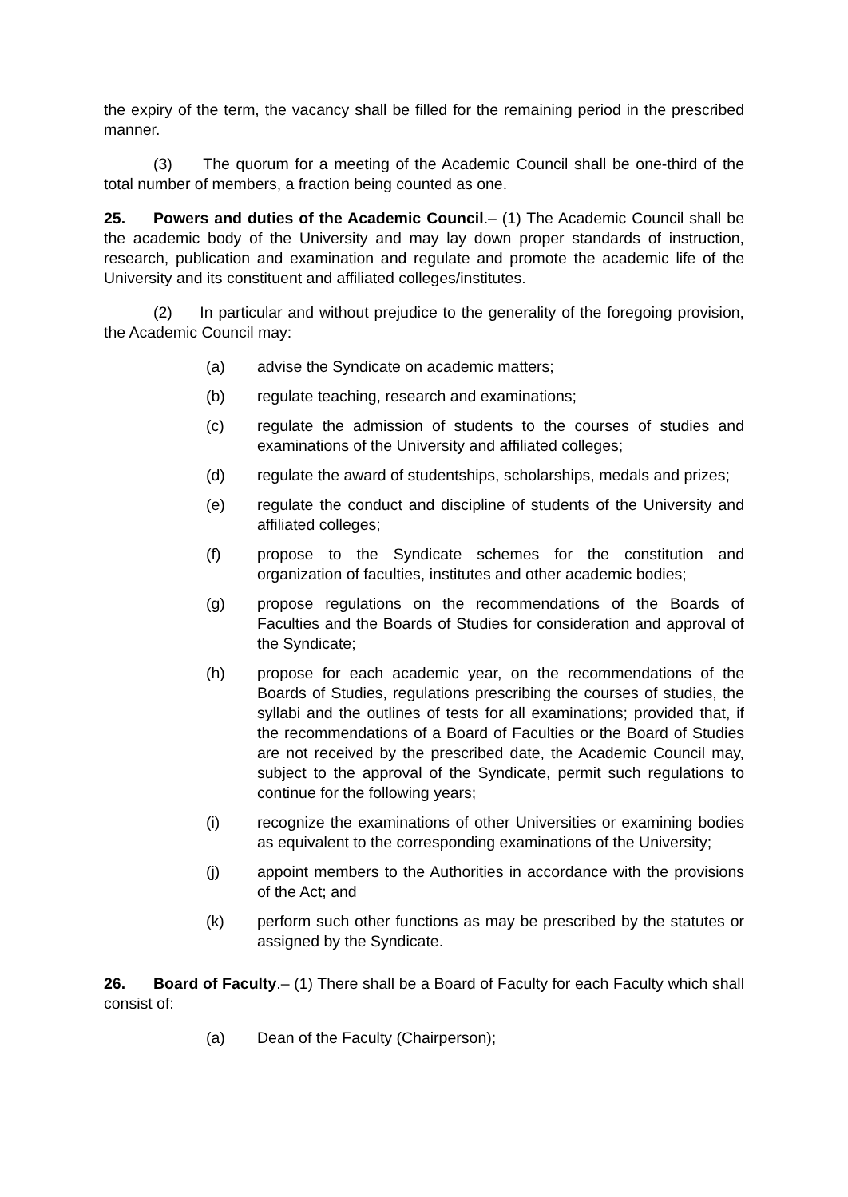the expiry of the term, the vacancy shall be filled for the remaining period in the prescribed manner.
(3) The quorum for a meeting of the Academic Council shall be one-third of the total number of members, a fraction being counted as one.
25. Powers and duties of the Academic Council.– (1) The Academic Council shall be the academic body of the University and may lay down proper standards of instruction, research, publication and examination and regulate and promote the academic life of the University and its constituent and affiliated colleges/institutes.
(2) In particular and without prejudice to the generality of the foregoing provision, the Academic Council may:
(a) advise the Syndicate on academic matters;
(b) regulate teaching, research and examinations;
(c) regulate the admission of students to the courses of studies and examinations of the University and affiliated colleges;
(d) regulate the award of studentships, scholarships, medals and prizes;
(e) regulate the conduct and discipline of students of the University and affiliated colleges;
(f) propose to the Syndicate schemes for the constitution and organization of faculties, institutes and other academic bodies;
(g) propose regulations on the recommendations of the Boards of Faculties and the Boards of Studies for consideration and approval of the Syndicate;
(h) propose for each academic year, on the recommendations of the Boards of Studies, regulations prescribing the courses of studies, the syllabi and the outlines of tests for all examinations; provided that, if the recommendations of a Board of Faculties or the Board of Studies are not received by the prescribed date, the Academic Council may, subject to the approval of the Syndicate, permit such regulations to continue for the following years;
(i) recognize the examinations of other Universities or examining bodies as equivalent to the corresponding examinations of the University;
(j) appoint members to the Authorities in accordance with the provisions of the Act; and
(k) perform such other functions as may be prescribed by the statutes or assigned by the Syndicate.
26. Board of Faculty.– (1) There shall be a Board of Faculty for each Faculty which shall consist of:
(a) Dean of the Faculty (Chairperson);